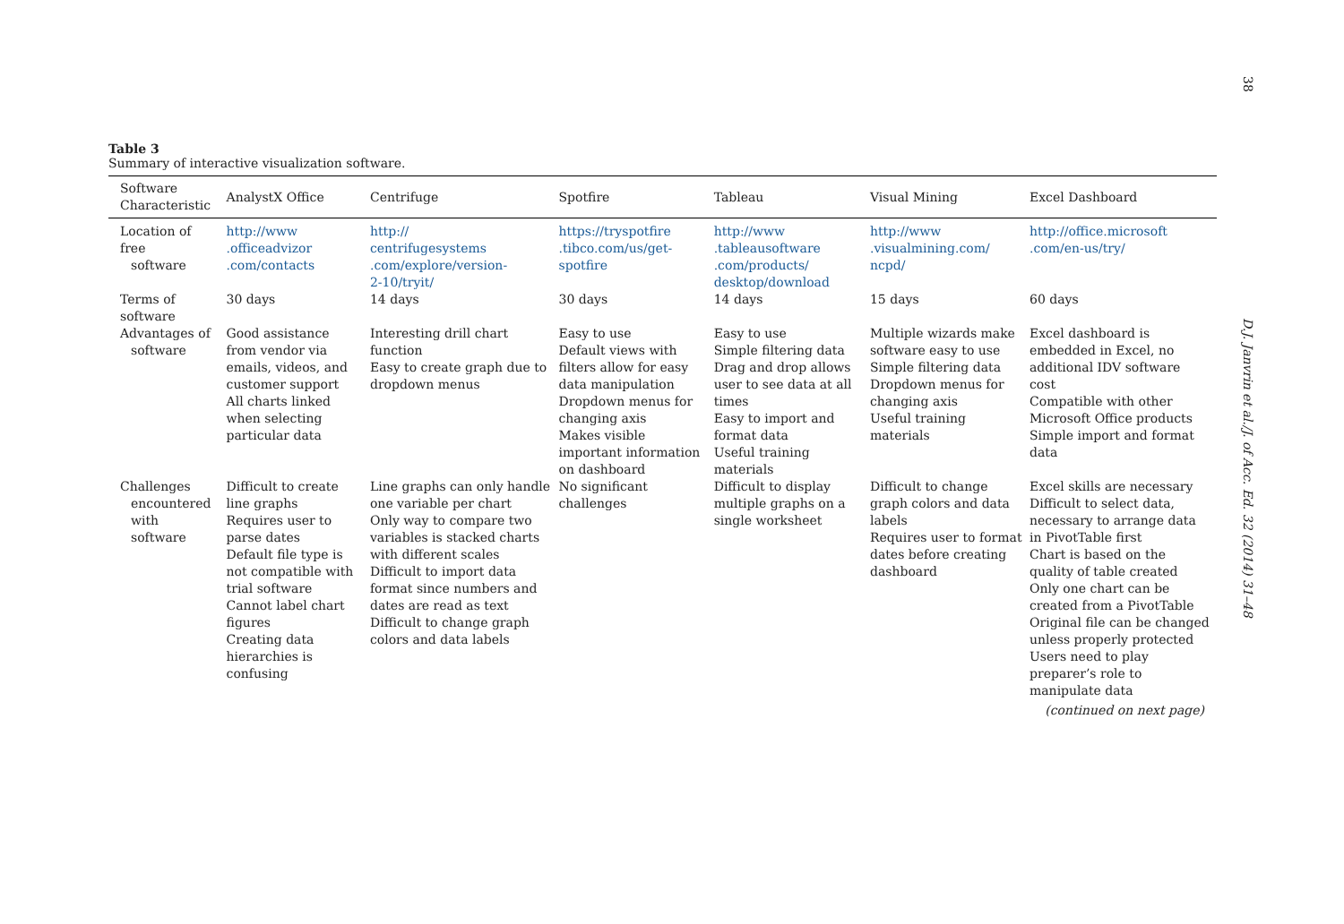38
D.J. Janvrin et al./J. of Acc. Ed. 32 (2014) 31–48
Table 3
Summary of interactive visualization software.
| Software Characteristic | AnalystX Office | Centrifuge | Spotfire | Tableau | Visual Mining | Excel Dashboard |
| --- | --- | --- | --- | --- | --- | --- |
| Location of free software | http://www .officeadvizor .com/contacts | http:// centrifugesystems .com/explore/version- 2-10/tryit/ | https://tryspotfire .tibco.com/us/get- spotfire | http://www .tableausoftware .com/products/ desktop/download | http://www .visualmining.com/ ncpd/ | http://office.microsoft .com/en-us/try/ |
| Terms of software | 30 days | 14 days | 30 days | 14 days | 15 days | 60 days |
| Advantages of software | Good assistance from vendor via emails, videos, and customer support All charts linked when selecting particular data | Interesting drill chart function Easy to create graph due to dropdown menus | Easy to use Default views with filters allow for easy data manipulation Dropdown menus for changing axis Makes visible important information on dashboard | Easy to use Simple filtering data Drag and drop allows user to see data at all times Easy to import and format data Useful training materials | Multiple wizards make software easy to use Simple filtering data Dropdown menus for changing axis Useful training materials | Excel dashboard is embedded in Excel, no additional IDV software cost Compatible with other Microsoft Office products Simple import and format data |
| Challenges encountered with software | Difficult to create line graphs Requires user to parse dates Default file type is not compatible with trial software Cannot label chart figures Creating data hierarchies is confusing | Line graphs can only handle one variable per chart Only way to compare two variables is stacked charts with different scales Difficult to import data format since numbers and dates are read as text Difficult to change graph colors and data labels | No significant challenges | Difficult to display multiple graphs on a single worksheet | Difficult to change graph colors and data labels Requires user to format dates before creating dashboard | Excel skills are necessary Difficult to select data, necessary to arrange data in PivotTable first Chart is based on the quality of table created Only one chart can be created from a PivotTable Original file can be changed unless properly protected Users need to play preparer’s role to manipulate data |
(continued on next page)